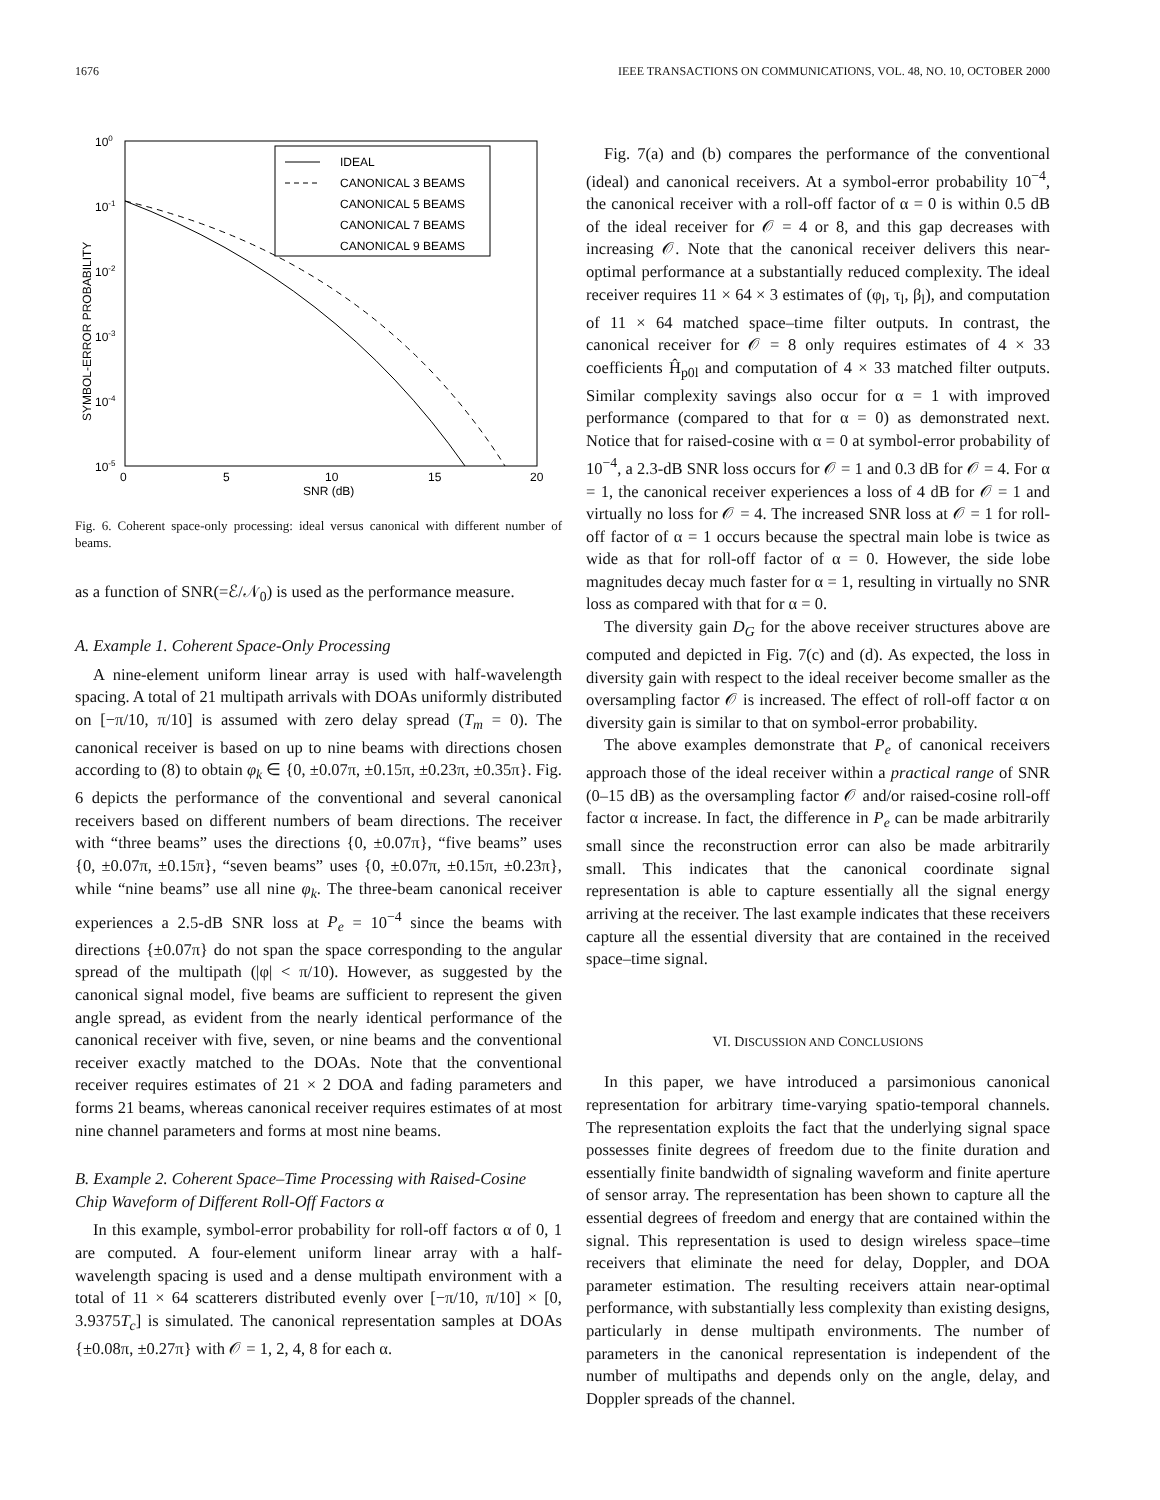1676 IEEE TRANSACTIONS ON COMMUNICATIONS, VOL. 48, NO. 10, OCTOBER 2000
100
10-1
10-2
10-3
10-4
10-5
0
5
10
15
20
SNR (dB)
SYMBOL-ERROR PROBABILITY
IDEAL
CANONICAL 3 BEAMS
CANONICAL 5 BEAMS
CANONICAL 7 BEAMS
CANONICAL 9 BEAMS
Fig. 6. Coherent space-only processing: ideal versus canonical with different number of beams.
as a function of SNR(=ℰ/𝒩<sub>0</sub>) is used as the performance measure.
A. Example 1. Coherent Space-Only Processing
A nine-element uniform linear array is used with half-wavelength spacing. A total of 21 multipath arrivals with DOAs uniformly distributed on [−π/10, π/10] is assumed with zero delay spread (T<sub>m</sub> = 0). The canonical receiver is based on up to nine beams with directions chosen according to (8) to obtain φ<sub>k</sub> ∈ {0, ±0.07π, ±0.15π, ±0.23π, ±0.35π}. Fig. 6 depicts the performance of the conventional and several canonical receivers based on different numbers of beam directions. The receiver with “three beams” uses the directions {0, ±0.07π}, “five beams” uses {0, ±0.07π, ±0.15π}, “seven beams” uses {0, ±0.07π, ±0.15π, ±0.23π}, while “nine beams” use all nine φ<sub>k</sub>. The three-beam canonical receiver experiences a 2.5-dB SNR loss at P<sub>e</sub> = 10<sup>−4</sup> since the beams with directions {±0.07π} do not span the space corresponding to the angular spread of the multipath (|φ| < π/10). However, as suggested by the canonical signal model, five beams are sufficient to represent the given angle spread, as evident from the nearly identical performance of the canonical receiver with five, seven, or nine beams and the conventional receiver exactly matched to the DOAs. Note that the conventional receiver requires estimates of 21 × 2 DOA and fading parameters and forms 21 beams, whereas canonical receiver requires estimates of at most nine channel parameters and forms at most nine beams.
B. Example 2. Coherent Space–Time Processing with Raised-Cosine Chip Waveform of Different Roll-Off Factors α
In this example, symbol-error probability for roll-off factors α of 0, 1 are computed. A four-element uniform linear array with a half-wavelength spacing is used and a dense multipath environment with a total of 11 × 64 scatterers distributed evenly over [−π/10, π/10] × [0, 3.9375T<sub>c</sub>] is simulated. The canonical representation samples at DOAs {±0.08π, ±0.27π} with 𝒪 = 1, 2, 4, 8 for each α.
Fig. 7(a) and (b) compares the performance of the conventional (ideal) and canonical receivers. At a symbol-error probability 10<sup>−4</sup>, the canonical receiver with a roll-off factor of α = 0 is within 0.5 dB of the ideal receiver for 𝒪 = 4 or 8, and this gap decreases with increasing 𝒪. Note that the canonical receiver delivers this near-optimal performance at a substantially reduced complexity. The ideal receiver requires 11 × 64 × 3 estimates of (φ<sub>l</sub>, τ<sub>l</sub>, β<sub>l</sub>), and computation of 11 × 64 matched space–time filter outputs. In contrast, the canonical receiver for 𝒪 = 8 only requires estimates of 4 × 33 coefficients Ĥ<sub>p0l</sub> and computation of 4 × 33 matched filter outputs. Similar complexity savings also occur for α = 1 with improved performance (compared to that for α = 0) as demonstrated next. Notice that for raised-cosine with α = 0 at symbol-error probability of 10<sup>−4</sup>, a 2.3-dB SNR loss occurs for 𝒪 = 1 and 0.3 dB for 𝒪 = 4. For α = 1, the canonical receiver experiences a loss of 4 dB for 𝒪 = 1 and virtually no loss for 𝒪 = 4. The increased SNR loss at 𝒪 = 1 for roll-off factor of α = 1 occurs because the spectral main lobe is twice as wide as that for roll-off factor of α = 0. However, the side lobe magnitudes decay much faster for α = 1, resulting in virtually no SNR loss as compared with that for α = 0.
The diversity gain D<sub>G</sub> for the above receiver structures above are computed and depicted in Fig. 7(c) and (d). As expected, the loss in diversity gain with respect to the ideal receiver become smaller as the oversampling factor 𝒪 is increased. The effect of roll-off factor α on diversity gain is similar to that on symbol-error probability.
The above examples demonstrate that P<sub>e</sub> of canonical receivers approach those of the ideal receiver within a practical range of SNR (0–15 dB) as the oversampling factor 𝒪 and/or raised-cosine roll-off factor α increase. In fact, the difference in P<sub>e</sub> can be made arbitrarily small since the reconstruction error can also be made arbitrarily small. This indicates that the canonical coordinate signal representation is able to capture essentially all the signal energy arriving at the receiver. The last example indicates that these receivers capture all the essential diversity that are contained in the received space–time signal.
VI. DISCUSSION AND CONCLUSIONS
In this paper, we have introduced a parsimonious canonical representation for arbitrary time-varying spatio-temporal channels. The representation exploits the fact that the underlying signal space possesses finite degrees of freedom due to the finite duration and essentially finite bandwidth of signaling waveform and finite aperture of sensor array. The representation has been shown to capture all the essential degrees of freedom and energy that are contained within the signal. This representation is used to design wireless space–time receivers that eliminate the need for delay, Doppler, and DOA parameter estimation. The resulting receivers attain near-optimal performance, with substantially less complexity than existing designs, particularly in dense multipath environments. The number of parameters in the canonical representation is independent of the number of multipaths and depends only on the angle, delay, and Doppler spreads of the channel.